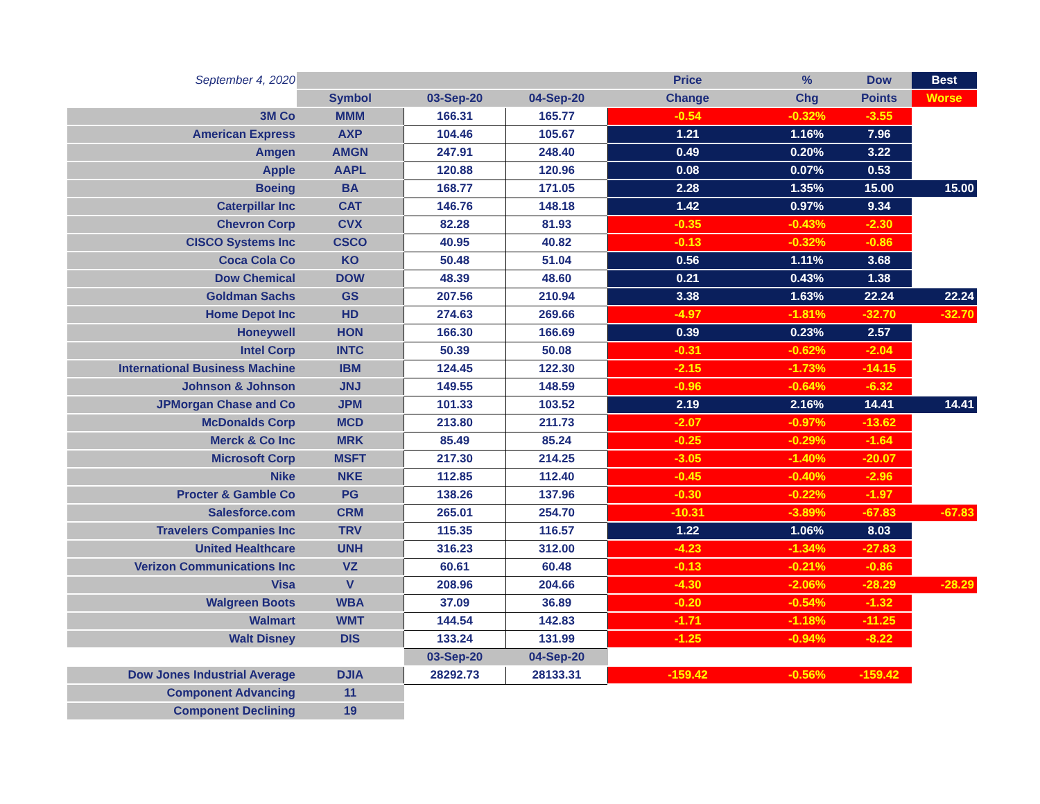| September 4, 2020 | | | | Price | % | Dow | Best |
| | Symbol | 03-Sep-20 | 04-Sep-20 | Change | Chg | Points | Worse |
| 3M Co | MMM | 166.31 | 165.77 | -0.54 | -0.32% | -3.55 | |
| American Express | AXP | 104.46 | 105.67 | 1.21 | 1.16% | 7.96 | |
| Amgen | AMGN | 247.91 | 248.40 | 0.49 | 0.20% | 3.22 | |
| Apple | AAPL | 120.88 | 120.96 | 0.08 | 0.07% | 0.53 | |
| Boeing | BA | 168.77 | 171.05 | 2.28 | 1.35% | 15.00 | 15.00 |
| Caterpillar Inc | CAT | 146.76 | 148.18 | 1.42 | 0.97% | 9.34 | |
| Chevron Corp | CVX | 82.28 | 81.93 | -0.35 | -0.43% | -2.30 | |
| CISCO Systems Inc | CSCO | 40.95 | 40.82 | -0.13 | -0.32% | -0.86 | |
| Coca Cola Co | KO | 50.48 | 51.04 | 0.56 | 1.11% | 3.68 | |
| Dow Chemical | DOW | 48.39 | 48.60 | 0.21 | 0.43% | 1.38 | |
| Goldman Sachs | GS | 207.56 | 210.94 | 3.38 | 1.63% | 22.24 | 22.24 |
| Home Depot Inc | HD | 274.63 | 269.66 | -4.97 | -1.81% | -32.70 | -32.70 |
| Honeywell | HON | 166.30 | 166.69 | 0.39 | 0.23% | 2.57 | |
| Intel Corp | INTC | 50.39 | 50.08 | -0.31 | -0.62% | -2.04 | |
| International Business Machine | IBM | 124.45 | 122.30 | -2.15 | -1.73% | -14.15 | |
| Johnson & Johnson | JNJ | 149.55 | 148.59 | -0.96 | -0.64% | -6.32 | |
| JPMorgan Chase and Co | JPM | 101.33 | 103.52 | 2.19 | 2.16% | 14.41 | 14.41 |
| McDonalds Corp | MCD | 213.80 | 211.73 | -2.07 | -0.97% | -13.62 | |
| Merck & Co Inc | MRK | 85.49 | 85.24 | -0.25 | -0.29% | -1.64 | |
| Microsoft Corp | MSFT | 217.30 | 214.25 | -3.05 | -1.40% | -20.07 | |
| Nike | NKE | 112.85 | 112.40 | -0.45 | -0.40% | -2.96 | |
| Procter & Gamble Co | PG | 138.26 | 137.96 | -0.30 | -0.22% | -1.97 | |
| Salesforce.com | CRM | 265.01 | 254.70 | -10.31 | -3.89% | -67.83 | -67.83 |
| Travelers Companies Inc | TRV | 115.35 | 116.57 | 1.22 | 1.06% | 8.03 | |
| United Healthcare | UNH | 316.23 | 312.00 | -4.23 | -1.34% | -27.83 | |
| Verizon Communications Inc | VZ | 60.61 | 60.48 | -0.13 | -0.21% | -0.86 | |
| Visa | V | 208.96 | 204.66 | -4.30 | -2.06% | -28.29 | -28.29 |
| Walgreen Boots | WBA | 37.09 | 36.89 | -0.20 | -0.54% | -1.32 | |
| Walmart | WMT | 144.54 | 142.83 | -1.71 | -1.18% | -11.25 | |
| Walt Disney | DIS | 133.24 | 131.99 | -1.25 | -0.94% | -8.22 | |
| | | 03-Sep-20 | 04-Sep-20 | | | | |
| Dow Jones Industrial Average | DJIA | 28292.73 | 28133.31 | -159.42 | -0.56% | -159.42 | |
| Component Advancing | 11 | | | | | | |
| Component Declining | 19 | | | | | | |